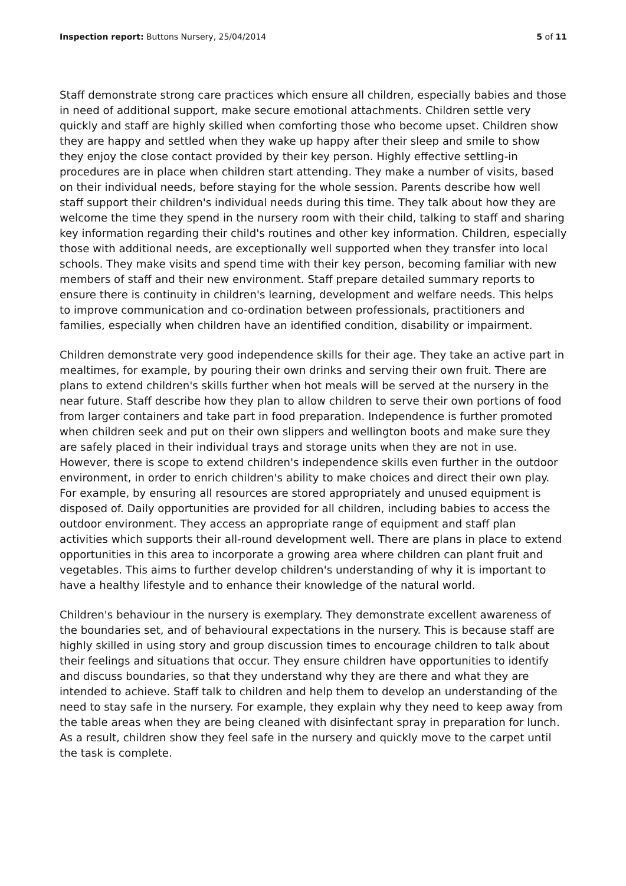Inspection report: Buttons Nursery, 25/04/2014 5 of 11
Staff demonstrate strong care practices which ensure all children, especially babies and those in need of additional support, make secure emotional attachments. Children settle very quickly and staff are highly skilled when comforting those who become upset. Children show they are happy and settled when they wake up happy after their sleep and smile to show they enjoy the close contact provided by their key person. Highly effective settling-in procedures are in place when children start attending. They make a number of visits, based on their individual needs, before staying for the whole session. Parents describe how well staff support their children's individual needs during this time. They talk about how they are welcome the time they spend in the nursery room with their child, talking to staff and sharing key information regarding their child's routines and other key information. Children, especially those with additional needs, are exceptionally well supported when they transfer into local schools. They make visits and spend time with their key person, becoming familiar with new members of staff and their new environment. Staff prepare detailed summary reports to ensure there is continuity in children's learning, development and welfare needs. This helps to improve communication and co-ordination between professionals, practitioners and families, especially when children have an identified condition, disability or impairment.
Children demonstrate very good independence skills for their age. They take an active part in mealtimes, for example, by pouring their own drinks and serving their own fruit. There are plans to extend children's skills further when hot meals will be served at the nursery in the near future. Staff describe how they plan to allow children to serve their own portions of food from larger containers and take part in food preparation. Independence is further promoted when children seek and put on their own slippers and wellington boots and make sure they are safely placed in their individual trays and storage units when they are not in use. However, there is scope to extend children's independence skills even further in the outdoor environment, in order to enrich children's ability to make choices and direct their own play. For example, by ensuring all resources are stored appropriately and unused equipment is disposed of. Daily opportunities are provided for all children, including babies to access the outdoor environment. They access an appropriate range of equipment and staff plan activities which supports their all-round development well. There are plans in place to extend opportunities in this area to incorporate a growing area where children can plant fruit and vegetables. This aims to further develop children's understanding of why it is important to have a healthy lifestyle and to enhance their knowledge of the natural world.
Children's behaviour in the nursery is exemplary. They demonstrate excellent awareness of the boundaries set, and of behavioural expectations in the nursery. This is because staff are highly skilled in using story and group discussion times to encourage children to talk about their feelings and situations that occur. They ensure children have opportunities to identify and discuss boundaries, so that they understand why they are there and what they are intended to achieve. Staff talk to children and help them to develop an understanding of the need to stay safe in the nursery. For example, they explain why they need to keep away from the table areas when they are being cleaned with disinfectant spray in preparation for lunch. As a result, children show they feel safe in the nursery and quickly move to the carpet until the task is complete.